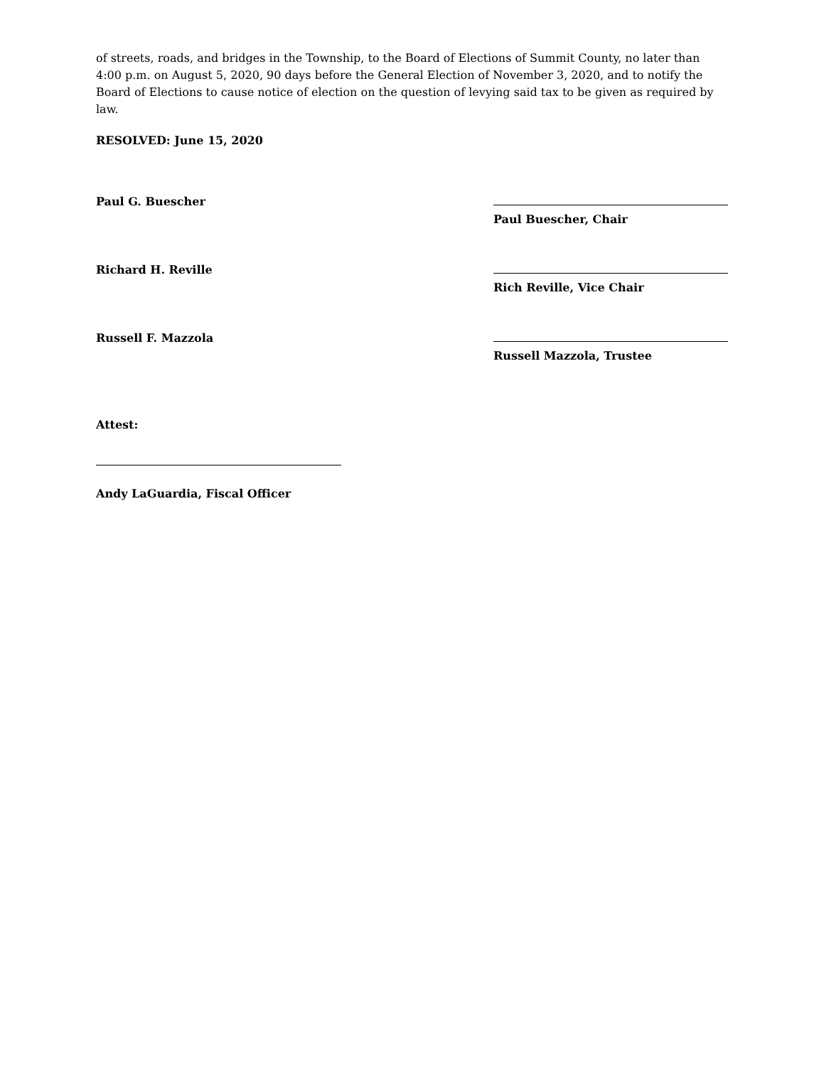of streets, roads, and bridges in the Township, to the Board of Elections of Summit County, no later than 4:00 p.m. on August 5, 2020, 90 days before the General Election of November 3, 2020, and to notify the Board of Elections to cause notice of election on the question of levying said tax to be given as required by law.
RESOLVED: June 15, 2020
Paul G. Buescher
Paul Buescher, Chair
Richard H. Reville
Rich Reville, Vice Chair
Russell F. Mazzola
Russell Mazzola, Trustee
Attest:
Andy LaGuardia, Fiscal Officer